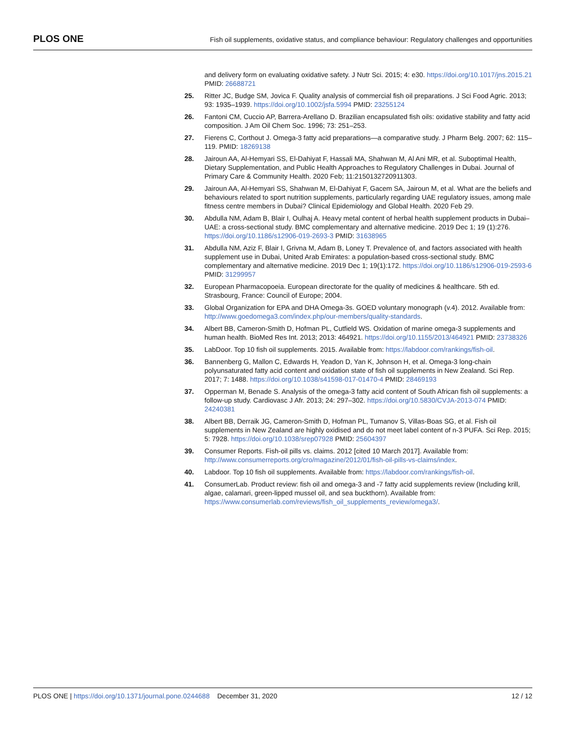PLOS ONE
Fish oil supplements, oxidative status, and compliance behaviour: Regulatory challenges and opportunities
and delivery form on evaluating oxidative safety. J Nutr Sci. 2015; 4: e30. https://doi.org/10.1017/jns.2015.21 PMID: 26688721
25. Ritter JC, Budge SM, Jovica F. Quality analysis of commercial fish oil preparations. J Sci Food Agric. 2013; 93: 1935–1939. https://doi.org/10.1002/jsfa.5994 PMID: 23255124
26. Fantoni CM, Cuccio AP, Barrera-Arellano D. Brazilian encapsulated fish oils: oxidative stability and fatty acid composition. J Am Oil Chem Soc. 1996; 73: 251–253.
27. Fierens C, Corthout J. Omega-3 fatty acid preparations—a comparative study. J Pharm Belg. 2007; 62: 115–119. PMID: 18269138
28. Jairoun AA, Al-Hemyari SS, El-Dahiyat F, Hassali MA, Shahwan M, Al Ani MR, et al. Suboptimal Health, Dietary Supplementation, and Public Health Approaches to Regulatory Challenges in Dubai. Journal of Primary Care & Community Health. 2020 Feb; 11:2150132720911303.
29. Jairoun AA, Al-Hemyari SS, Shahwan M, El-Dahiyat F, Gacem SA, Jairoun M, et al. What are the beliefs and behaviours related to sport nutrition supplements, particularly regarding UAE regulatory issues, among male fitness centre members in Dubai? Clinical Epidemiology and Global Health. 2020 Feb 29.
30. Abdulla NM, Adam B, Blair I, Oulhaj A. Heavy metal content of herbal health supplement products in Dubai–UAE: a cross-sectional study. BMC complementary and alternative medicine. 2019 Dec 1; 19 (1):276. https://doi.org/10.1186/s12906-019-2693-3 PMID: 31638965
31. Abdulla NM, Aziz F, Blair I, Grivna M, Adam B, Loney T. Prevalence of, and factors associated with health supplement use in Dubai, United Arab Emirates: a population-based cross-sectional study. BMC complementary and alternative medicine. 2019 Dec 1; 19(1):172. https://doi.org/10.1186/s12906-019-2593-6 PMID: 31299957
32. European Pharmacopoeia. European directorate for the quality of medicines & healthcare. 5th ed. Strasbourg, France: Council of Europe; 2004.
33. Global Organization for EPA and DHA Omega-3s. GOED voluntary monograph (v.4). 2012. Available from: http://www.goedomega3.com/index.php/our-members/quality-standards.
34. Albert BB, Cameron-Smith D, Hofman PL, Cutfield WS. Oxidation of marine omega-3 supplements and human health. BioMed Res Int. 2013; 2013: 464921. https://doi.org/10.1155/2013/464921 PMID: 23738326
35. LabDoor. Top 10 fish oil supplements. 2015. Available from: https://labdoor.com/rankings/fish-oil.
36. Bannenberg G, Mallon C, Edwards H, Yeadon D, Yan K, Johnson H, et al. Omega-3 long-chain polyunsaturated fatty acid content and oxidation state of fish oil supplements in New Zealand. Sci Rep. 2017; 7: 1488. https://doi.org/10.1038/s41598-017-01470-4 PMID: 28469193
37. Opperman M, Benade S. Analysis of the omega-3 fatty acid content of South African fish oil supplements: a follow-up study. Cardiovasc J Afr. 2013; 24: 297–302. https://doi.org/10.5830/CVJA-2013-074 PMID: 24240381
38. Albert BB, Derraik JG, Cameron-Smith D, Hofman PL, Tumanov S, Villas-Boas SG, et al. Fish oil supplements in New Zealand are highly oxidised and do not meet label content of n-3 PUFA. Sci Rep. 2015; 5: 7928. https://doi.org/10.1038/srep07928 PMID: 25604397
39. Consumer Reports. Fish-oil pills vs. claims. 2012 [cited 10 March 2017]. Available from: http://www.consumerreports.org/cro/magazine/2012/01/fish-oil-pills-vs-claims/index.
40. Labdoor. Top 10 fish oil supplements. Available from: https://labdoor.com/rankings/fish-oil.
41. ConsumerLab. Product review: fish oil and omega-3 and -7 fatty acid supplements review (Including krill, algae, calamari, green-lipped mussel oil, and sea buckthorn). Available from: https://www.consumerlab.com/reviews/fish_oil_supplements_review/omega3/.
PLOS ONE | https://doi.org/10.1371/journal.pone.0244688 December 31, 2020
12 / 12